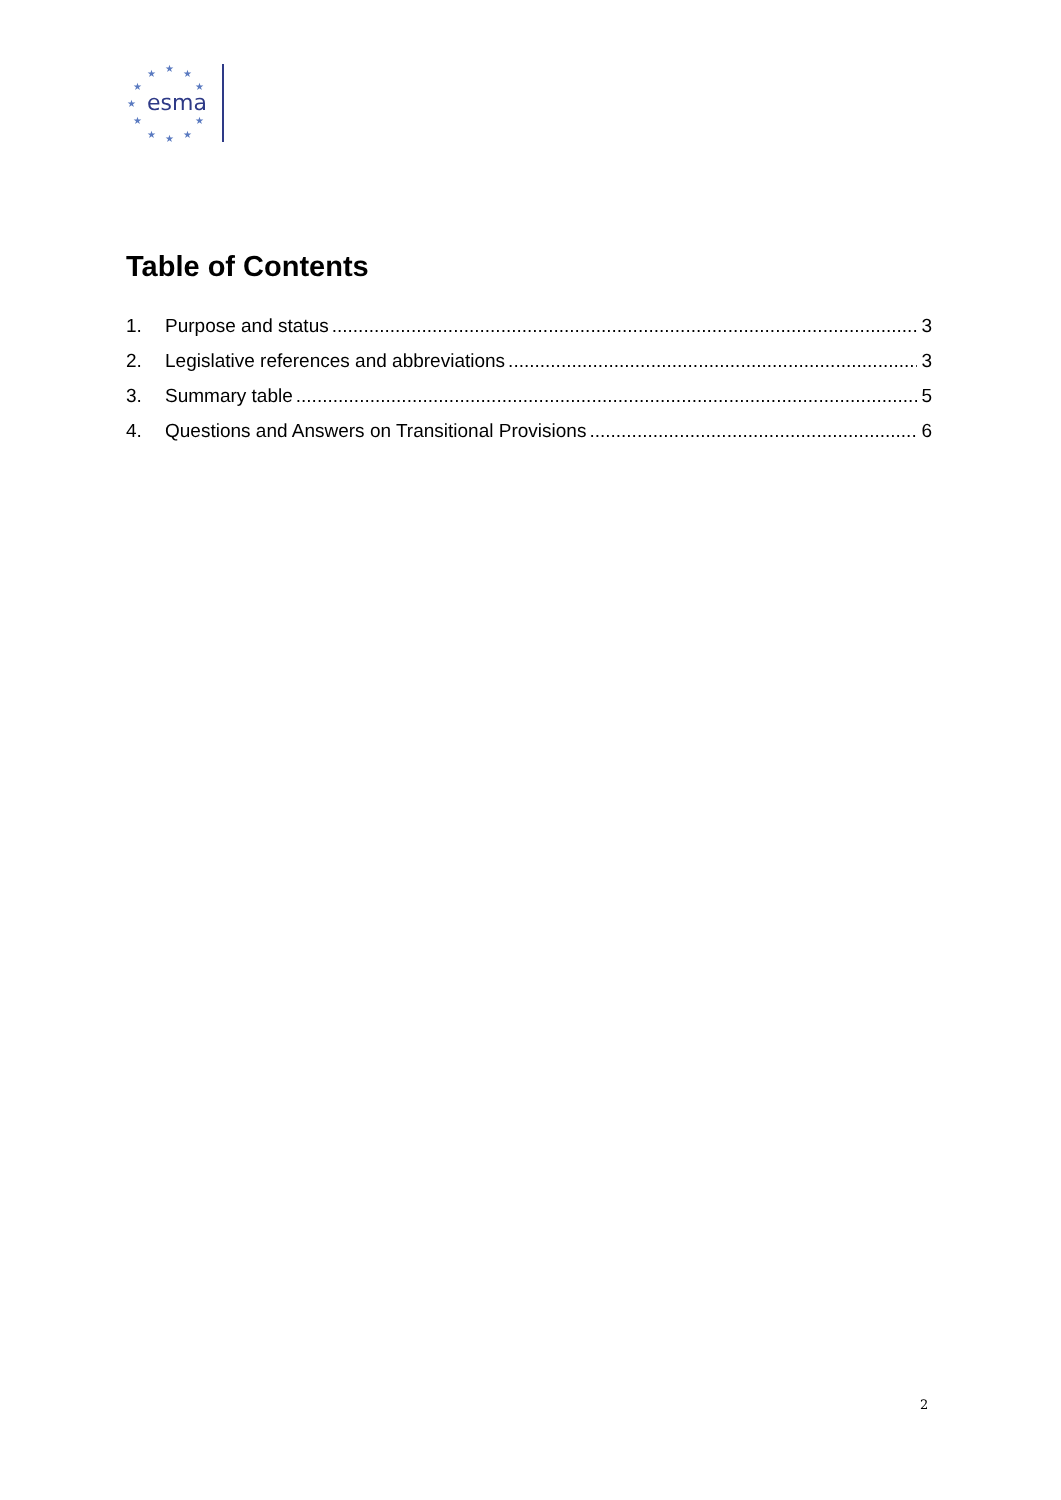★
★
★
★
★
★
★
★
★
★
★
esma
Table of Contents
1. Purpose and status 3
2. Legislative references and abbreviations 3
3. Summary table 5
4. Questions and Answers on Transitional Provisions 6
2